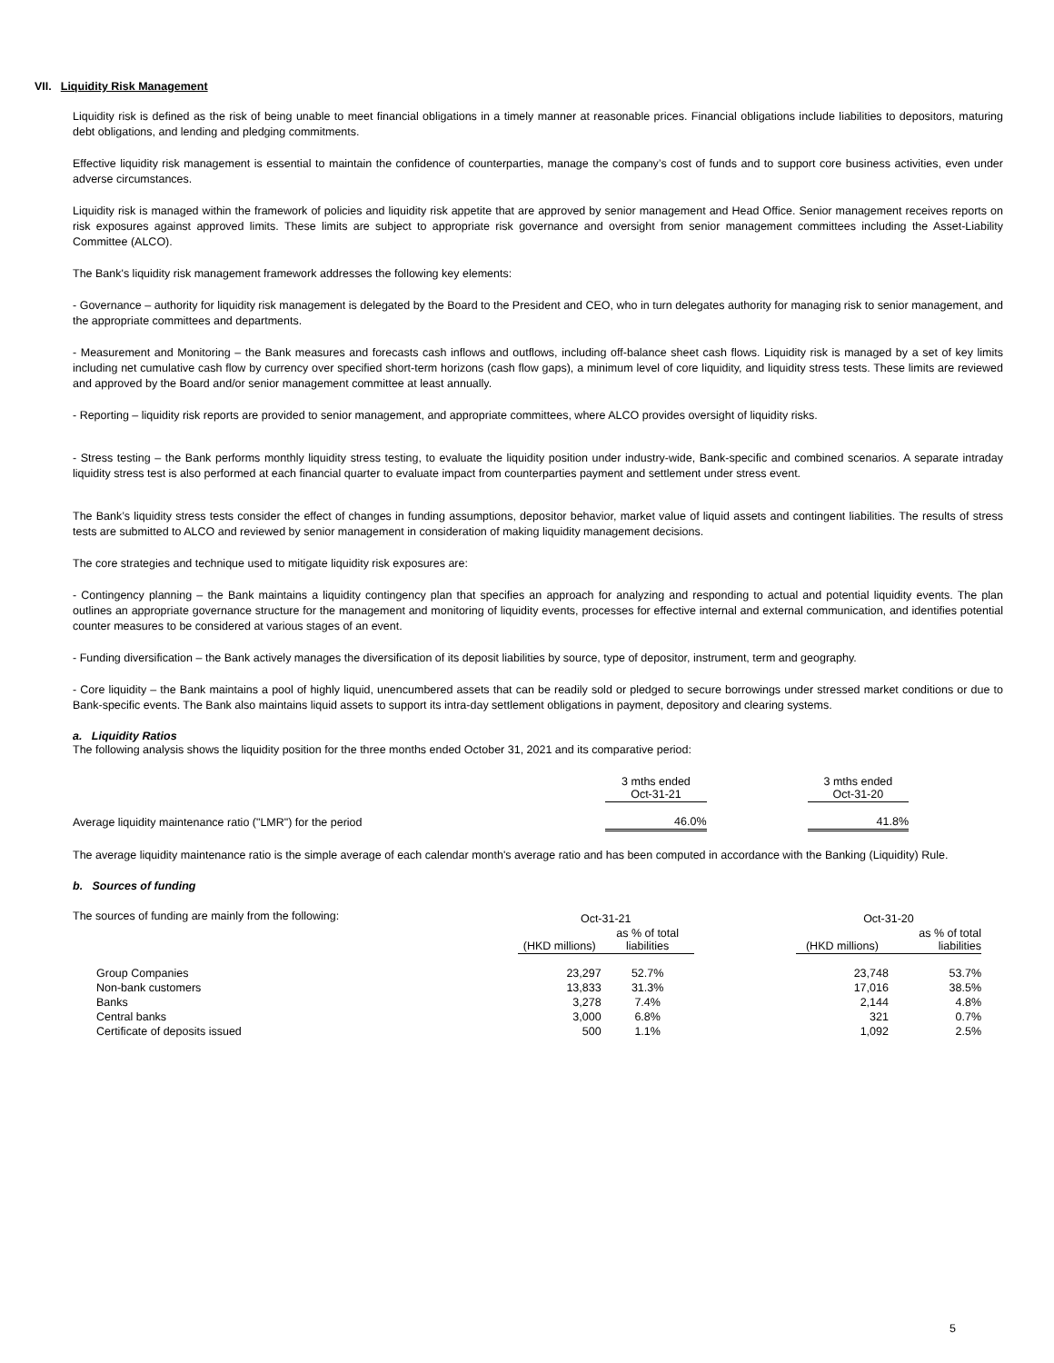VII. Liquidity Risk Management
Liquidity risk is defined as the risk of being unable to meet financial obligations in a timely manner at reasonable prices. Financial obligations include liabilities to depositors, maturing debt obligations, and lending and pledging commitments.
Effective liquidity risk management is essential to maintain the confidence of counterparties, manage the company’s cost of funds and to support core business activities, even under adverse circumstances.
Liquidity risk is managed within the framework of policies and liquidity risk appetite that are approved by senior management and Head Office. Senior management receives reports on risk exposures against approved limits. These limits are subject to appropriate risk governance and oversight from senior management committees including the Asset-Liability Committee (ALCO).
The Bank's liquidity risk management framework addresses the following key elements:
- Governance – authority for liquidity risk management is delegated by the Board to the President and CEO, who in turn delegates authority for managing risk to senior management, and the appropriate committees and departments.
- Measurement and Monitoring – the Bank measures and forecasts cash inflows and outflows, including off-balance sheet cash flows. Liquidity risk is managed by a set of key limits including net cumulative cash flow by currency over specified short-term horizons (cash flow gaps), a minimum level of core liquidity, and liquidity stress tests. These limits are reviewed and approved by the Board and/or senior management committee at least annually.
- Reporting – liquidity risk reports are provided to senior management, and appropriate committees, where ALCO provides oversight of liquidity risks.
- Stress testing – the Bank performs monthly liquidity stress testing, to evaluate the liquidity position under industry-wide, Bank-specific and combined scenarios. A separate intraday liquidity stress test is also performed at each financial quarter to evaluate impact from counterparties payment and settlement under stress event.
The Bank’s liquidity stress tests consider the effect of changes in funding assumptions, depositor behavior, market value of liquid assets and contingent liabilities. The results of stress tests are submitted to ALCO and reviewed by senior management in consideration of making liquidity management decisions.
The core strategies and technique used to mitigate liquidity risk exposures are:
- Contingency planning – the Bank maintains a liquidity contingency plan that specifies an approach for analyzing and responding to actual and potential liquidity events. The plan outlines an appropriate governance structure for the management and monitoring of liquidity events, processes for effective internal and external communication, and identifies potential counter measures to be considered at various stages of an event.
- Funding diversification – the Bank actively manages the diversification of its deposit liabilities by source, type of depositor, instrument, term and geography.
- Core liquidity – the Bank maintains a pool of highly liquid, unencumbered assets that can be readily sold or pledged to secure borrowings under stressed market conditions or due to Bank-specific events. The Bank also maintains liquid assets to support its intra-day settlement obligations in payment, depository and clearing systems.
a. Liquidity Ratios
The following analysis shows the liquidity position for the three months ended October 31, 2021 and its comparative period:
| | 3 mths ended Oct-31-21 | | 3 mths ended Oct-31-20 |
| --- | --- | --- | --- |
| Average liquidity maintenance ratio ("LMR") for the period | 46.0% | | 41.8% |
The average liquidity maintenance ratio is the simple average of each calendar month's average ratio and has been computed in accordance with the Banking (Liquidity) Rule.
b. Sources of funding
The sources of funding are mainly from the following:
| | Oct-31-21 | | | Oct-31-20 | |
| --- | --- | --- | --- | --- | --- |
| | (HKD millions) | as % of total liabilities | | (HKD millions) | as % of total liabilities |
| Group Companies | 23,297 | 52.7% | | 23,748 | 53.7% |
| Non-bank customers | 13,833 | 31.3% | | 17,016 | 38.5% |
| Banks | 3,278 | 7.4% | | 2,144 | 4.8% |
| Central banks | 3,000 | 6.8% | | 321 | 0.7% |
| Certificate of deposits issued | 500 | 1.1% | | 1,092 | 2.5% |
5